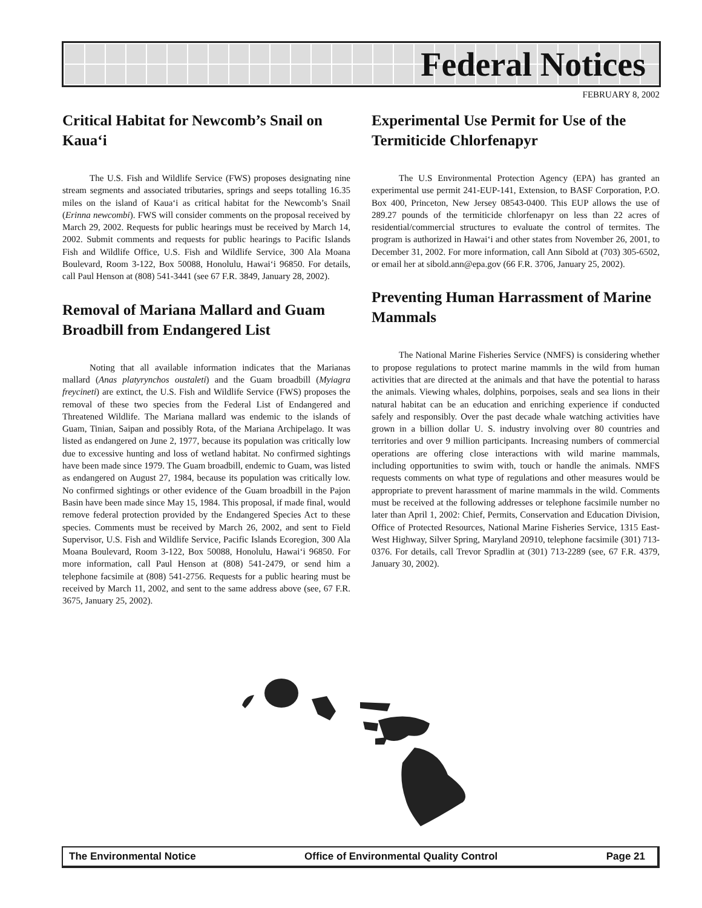Federal Notices
FEBRUARY 8, 2002
Critical Habitat for Newcomb’s Snail on Kaua‘i
The U.S. Fish and Wildlife Service (FWS) proposes designating nine stream segments and associated tributaries, springs and seeps totalling 16.35 miles on the island of Kaua‘i as critical habitat for the Newcomb’s Snail (Erinna newcombi). FWS will consider comments on the proposal received by March 29, 2002. Requests for public hearings must be received by March 14, 2002. Submit comments and requests for public hearings to Pacific Islands Fish and Wildlife Office, U.S. Fish and Wildlife Service, 300 Ala Moana Boulevard, Room 3-122, Box 50088, Honolulu, Hawai‘i 96850. For details, call Paul Henson at (808) 541-3441 (see 67 F.R. 3849, January 28, 2002).
Removal of Mariana Mallard and Guam Broadbill from Endangered List
Noting that all available information indicates that the Marianas mallard (Anas platyrynchos oustaleti) and the Guam broadbill (Myiagra freycineti) are extinct, the U.S. Fish and Wildlife Service (FWS) proposes the removal of these two species from the Federal List of Endangered and Threatened Wildlife. The Mariana mallard was endemic to the islands of Guam, Tinian, Saipan and possibly Rota, of the Mariana Archipelago. It was listed as endangered on June 2, 1977, because its population was critically low due to excessive hunting and loss of wetland habitat. No confirmed sightings have been made since 1979. The Guam broadbill, endemic to Guam, was listed as endangered on August 27, 1984, because its population was critically low. No confirmed sightings or other evidence of the Guam broadbill in the Pajon Basin have been made since May 15, 1984. This proposal, if made final, would remove federal protection provided by the Endangered Species Act to these species. Comments must be received by March 26, 2002, and sent to Field Supervisor, U.S. Fish and Wildlife Service, Pacific Islands Ecoregion, 300 Ala Moana Boulevard, Room 3-122, Box 50088, Honolulu, Hawai‘i 96850. For more information, call Paul Henson at (808) 541-2479, or send him a telephone facsimile at (808) 541-2756. Requests for a public hearing must be received by March 11, 2002, and sent to the same address above (see, 67 F.R. 3675, January 25, 2002).
Experimental Use Permit for Use of the Termiticide Chlorfenapyr
The U.S Environmental Protection Agency (EPA) has granted an experimental use permit 241-EUP-141, Extension, to BASF Corporation, P.O. Box 400, Princeton, New Jersey 08543-0400. This EUP allows the use of 289.27 pounds of the termiticide chlorfenapyr on less than 22 acres of residential/commercial structures to evaluate the control of termites. The program is authorized in Hawai‘i and other states from November 26, 2001, to December 31, 2002. For more information, call Ann Sibold at (703) 305-6502, or email her at sibold.ann@epa.gov (66 F.R. 3706, January 25, 2002).
Preventing Human Harrassment of Marine Mammals
The National Marine Fisheries Service (NMFS) is considering whether to propose regulations to protect marine mammls in the wild from human activities that are directed at the animals and that have the potential to harass the animals. Viewing whales, dolphins, porpoises, seals and sea lions in their natural habitat can be an education and enriching experience if conducted safely and responsibly. Over the past decade whale watching activities have grown in a billion dollar U. S. industry involving over 80 countries and territories and over 9 million participants. Increasing numbers of commercial operations are offering close interactions with wild marine mammals, including opportunities to swim with, touch or handle the animals. NMFS requests comments on what type of regulations and other measures would be appropriate to prevent harassment of marine mammals in the wild. Comments must be received at the following addresses or telephone facsimile number no later than April 1, 2002: Chief, Permits, Conservation and Education Division, Office of Protected Resources, National Marine Fisheries Service, 1315 East-West Highway, Silver Spring, Maryland 20910, telephone facsimile (301) 713-0376. For details, call Trevor Spradlin at (301) 713-2289 (see, 67 F.R. 4379, January 30, 2002).
The Environmental Notice Office of Environmental Quality Control Page 21